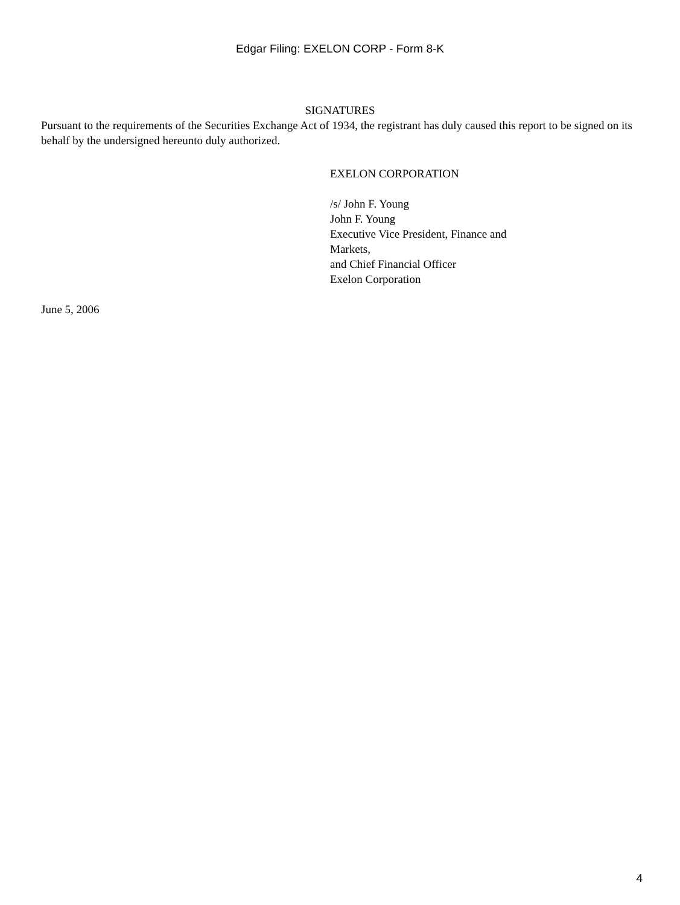Edgar Filing: EXELON CORP - Form 8-K
SIGNATURES
Pursuant to the requirements of the Securities Exchange Act of 1934, the registrant has duly caused this report to be signed on its behalf by the undersigned hereunto duly authorized.
EXELON CORPORATION
/s/ John F. Young
John F. Young
Executive Vice President, Finance and Markets,
and Chief Financial Officer
Exelon Corporation
June 5, 2006
4